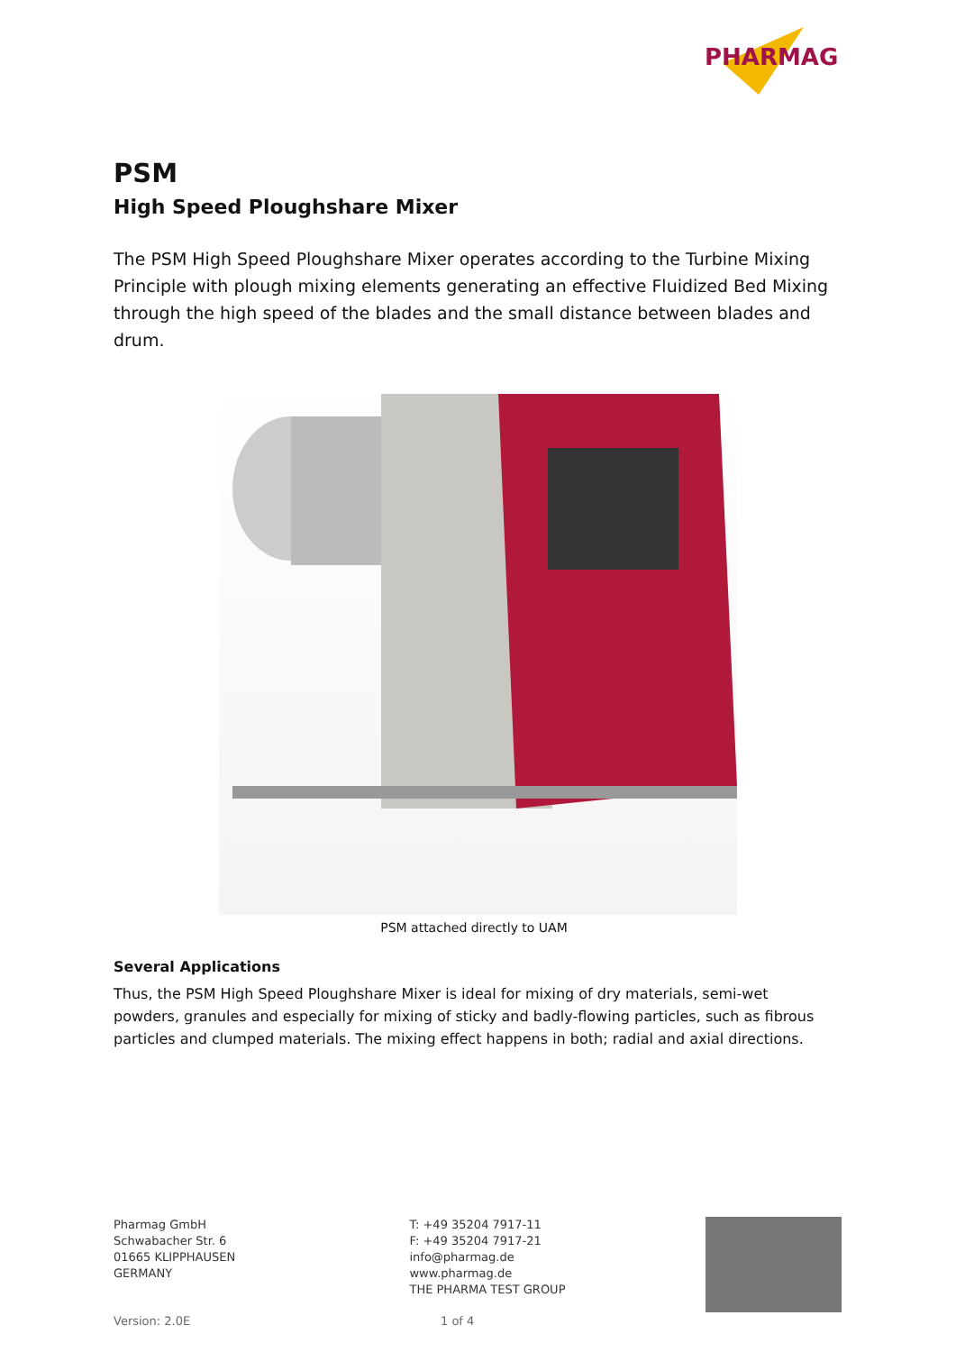PHARMAG
PSM
High Speed Ploughshare Mixer
The PSM High Speed Ploughshare Mixer operates according to the Turbine Mixing Principle with plough mixing elements generating an effective Fluidized Bed Mixing through the high speed of the blades and the small distance between blades and drum.
PSM attached directly to UAM
Several Applications
Thus, the PSM High Speed Ploughshare Mixer is ideal for mixing of dry materials, semi-wet powders, granules and especially for mixing of sticky and badly-flowing particles, such as fibrous particles and clumped materials. The mixing effect happens in both; radial and axial directions.
Pharmag GmbH
Schwabacher Str. 6
01665 KLIPPHAUSEN
GERMANY
T: +49 35204 7917-11
F: +49 35204 7917-21
info@pharmag.de
www.pharmag.de
THE PHARMA TEST GROUP
Version: 2.0E 1 of 4